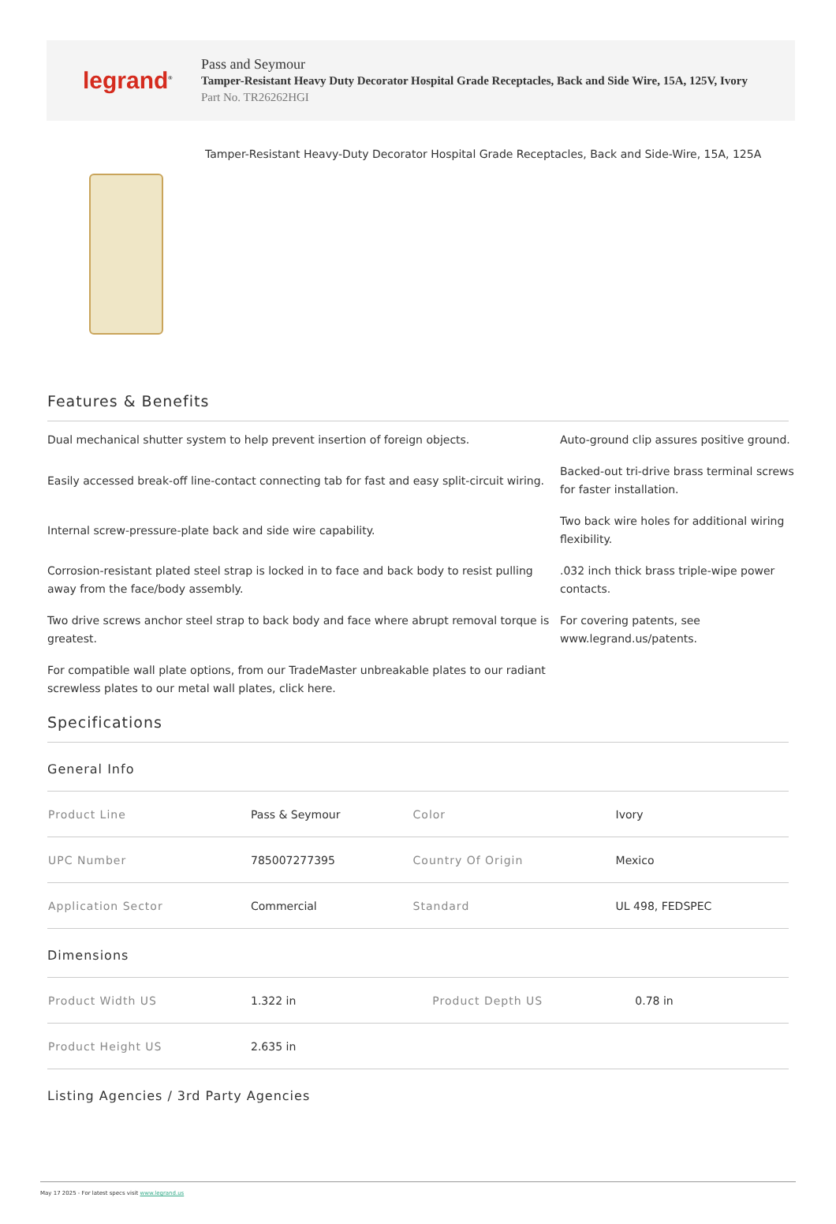legrand<sup>®</sup>
Pass and Seymour
Tamper-Resistant Heavy Duty Decorator Hospital Grade Receptacles, Back and Side Wire, 15A, 125V, Ivory
Part No. TR26262HGI
Tamper-Resistant Heavy-Duty Decorator Hospital Grade Receptacles, Back and Side-Wire, 15A, 125A
Features & Benefits
Dual mechanical shutter system to help prevent insertion of foreign objects.
Auto-ground clip assures positive ground.
Easily accessed break-off line-contact connecting tab for fast and easy split-circuit wiring.
Backed-out tri-drive brass terminal screws for faster installation.
Internal screw-pressure-plate back and side wire capability.
Two back wire holes for additional wiring flexibility.
Corrosion-resistant plated steel strap is locked in to face and back body to resist pulling away from the face/body assembly.
.032 inch thick brass triple-wipe power contacts.
Two drive screws anchor steel strap to back body and face where abrupt removal torque is greatest.
For covering patents, see www.legrand.us/patents.
For compatible wall plate options, from our TradeMaster unbreakable plates to our radiant screwless plates to our metal wall plates, click here.
Specifications
General Info
| Product Line | Pass & Seymour | Color | Ivory |
| UPC Number | 785007277395 | Country Of Origin | Mexico |
| Application Sector | Commercial | Standard | UL 498, FEDSPEC |
Dimensions
| Product Width US | 1.322 in | Product Depth US | 0.78 in |
| Product Height US | 2.635 in | | |
Listing Agencies / 3rd Party Agencies
May 17 2025 - For latest specs visit www.legrand.us